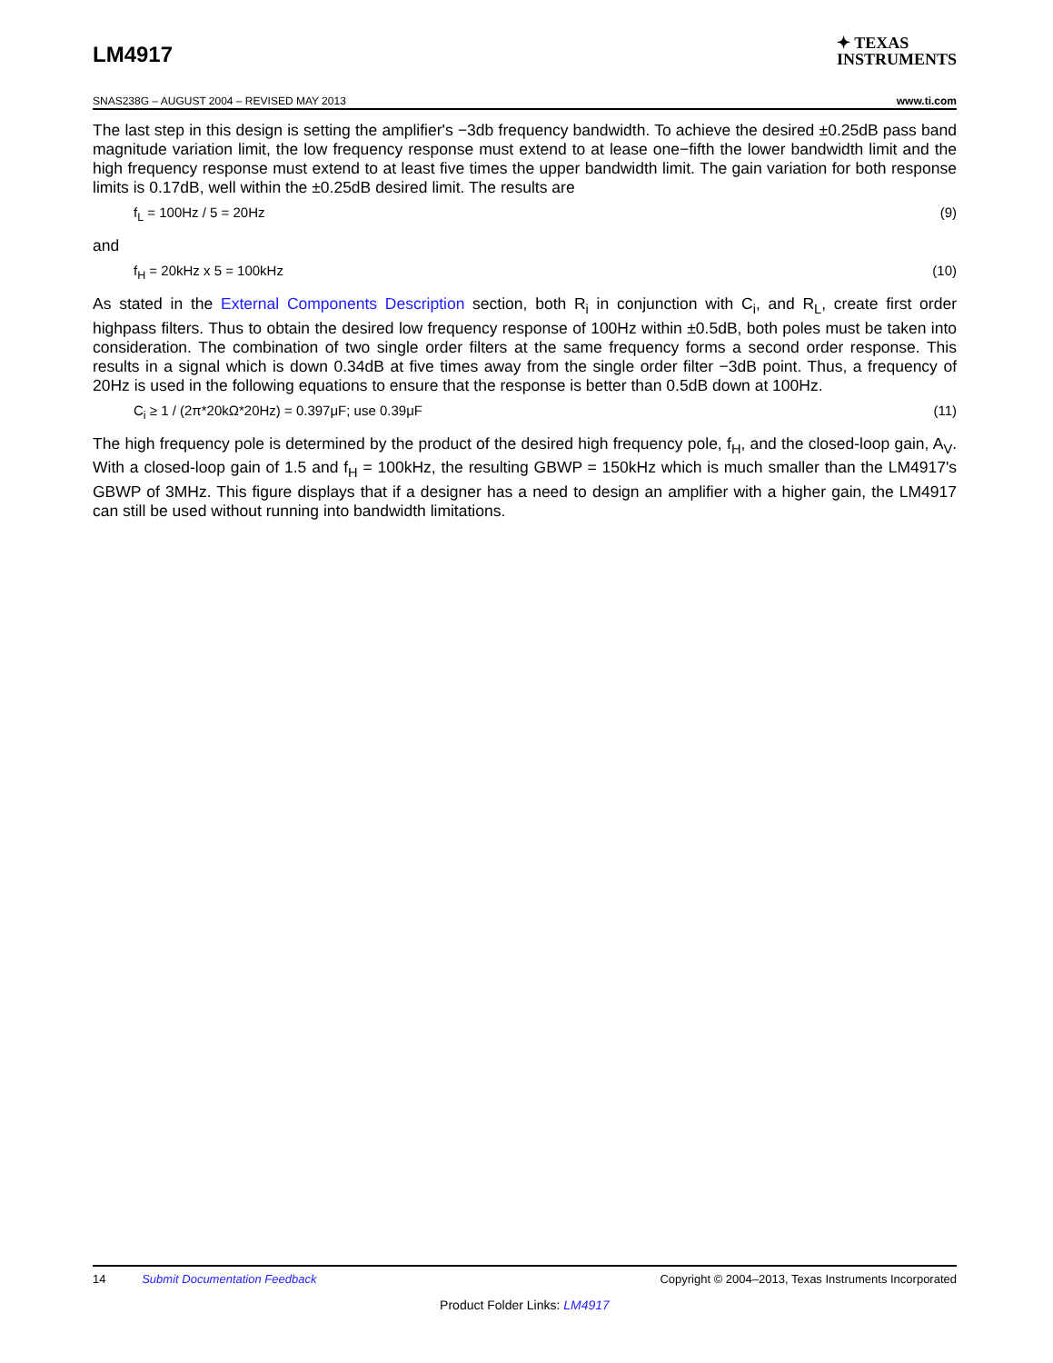LM4917
✦ TEXAS
INSTRUMENTS
SNAS238G – AUGUST 2004 – REVISED MAY 2013 www.ti.com
The last step in this design is setting the amplifier's −3db frequency bandwidth. To achieve the desired ±0.25dB pass band magnitude variation limit, the low frequency response must extend to at lease one−fifth the lower bandwidth limit and the high frequency response must extend to at least five times the upper bandwidth limit. The gain variation for both response limits is 0.17dB, well within the ±0.25dB desired limit. The results are
f<sub>L</sub> = 100Hz / 5 = 20Hz (9)
and
f<sub>H</sub> = 20kHz x 5 = 100kHz (10)
As stated in the External Components Description section, both R<sub>i</sub> in conjunction with C<sub>i</sub>, and R<sub>L</sub>, create first order highpass filters. Thus to obtain the desired low frequency response of 100Hz within ±0.5dB, both poles must be taken into consideration. The combination of two single order filters at the same frequency forms a second order response. This results in a signal which is down 0.34dB at five times away from the single order filter −3dB point. Thus, a frequency of 20Hz is used in the following equations to ensure that the response is better than 0.5dB down at 100Hz.
C<sub>i</sub> ≥ 1 / (2π*20kΩ*20Hz) = 0.397μF; use 0.39μF (11)
The high frequency pole is determined by the product of the desired high frequency pole, f<sub>H</sub>, and the closed-loop gain, A<sub>V</sub>. With a closed-loop gain of 1.5 and f<sub>H</sub> = 100kHz, the resulting GBWP = 150kHz which is much smaller than the LM4917's GBWP of 3MHz. This figure displays that if a designer has a need to design an amplifier with a higher gain, the LM4917 can still be used without running into bandwidth limitations.
14 Submit Documentation Feedback Copyright © 2004–2013, Texas Instruments Incorporated
Product Folder Links: LM4917